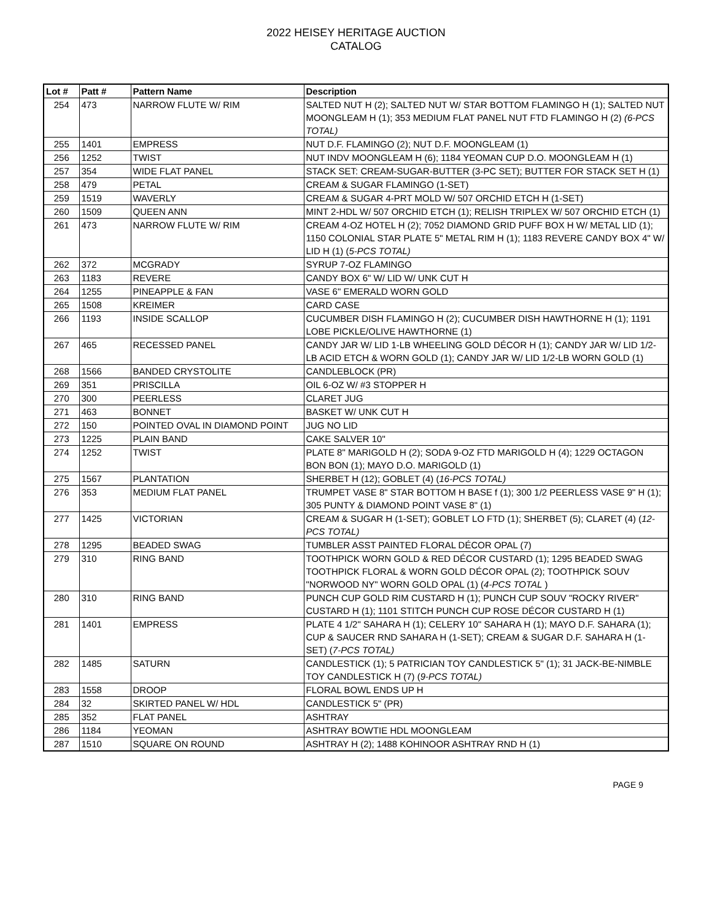2022 HEISEY HERITAGE AUCTION
CATALOG
| Lot # | Patt # | Pattern Name | Description |
| --- | --- | --- | --- |
| 254 | 473 | NARROW FLUTE W/ RIM | SALTED NUT H (2); SALTED NUT W/ STAR BOTTOM FLAMINGO H (1); SALTED NUT MOONGLEAM H (1); 353 MEDIUM FLAT PANEL NUT FTD FLAMINGO H (2) (6-PCS TOTAL) |
| 255 | 1401 | EMPRESS | NUT D.F. FLAMINGO (2); NUT D.F. MOONGLEAM (1) |
| 256 | 1252 | TWIST | NUT INDV MOONGLEAM H (6); 1184 YEOMAN CUP D.O. MOONGLEAM H (1) |
| 257 | 354 | WIDE FLAT PANEL | STACK SET: CREAM-SUGAR-BUTTER (3-PC SET); BUTTER FOR STACK SET H (1) |
| 258 | 479 | PETAL | CREAM & SUGAR FLAMINGO (1-SET) |
| 259 | 1519 | WAVERLY | CREAM & SUGAR 4-PRT MOLD W/ 507 ORCHID ETCH H (1-SET) |
| 260 | 1509 | QUEEN ANN | MINT 2-HDL W/ 507 ORCHID ETCH (1); RELISH TRIPLEX W/ 507 ORCHID ETCH (1) |
| 261 | 473 | NARROW FLUTE W/ RIM | CREAM 4-OZ HOTEL H (2); 7052 DIAMOND GRID PUFF BOX H W/ METAL LID (1); 1150 COLONIAL STAR PLATE 5" METAL RIM H (1); 1183 REVERE CANDY BOX 4" W/ LID H (1) ( 5-PCS TOTAL) |
| 262 | 372 | MCGRADY | SYRUP 7-OZ FLAMINGO |
| 263 | 1183 | REVERE | CANDY BOX 6" W/ LID W/ UNK CUT H |
| 264 | 1255 | PINEAPPLE & FAN | VASE 6" EMERALD WORN GOLD |
| 265 | 1508 | KREIMER | CARD CASE |
| 266 | 1193 | INSIDE SCALLOP | CUCUMBER DISH FLAMINGO H (2); CUCUMBER DISH HAWTHORNE H (1); 1191 LOBE PICKLE/OLIVE HAWTHORNE (1) |
| 267 | 465 | RECESSED PANEL | CANDY JAR W/ LID 1-LB WHEELING GOLD DÉCOR H (1); CANDY JAR W/ LID 1/2-LB ACID ETCH & WORN GOLD (1); CANDY JAR W/ LID 1/2-LB WORN GOLD (1) |
| 268 | 1566 | BANDED CRYSTOLITE | CANDLEBLOCK (PR) |
| 269 | 351 | PRISCILLA | OIL 6-OZ W/ #3 STOPPER H |
| 270 | 300 | PEERLESS | CLARET JUG |
| 271 | 463 | BONNET | BASKET W/ UNK CUT H |
| 272 | 150 | POINTED OVAL IN DIAMOND POINT | JUG NO LID |
| 273 | 1225 | PLAIN BAND | CAKE SALVER 10" |
| 274 | 1252 | TWIST | PLATE 8" MARIGOLD H (2); SODA 9-OZ FTD MARIGOLD H (4); 1229 OCTAGON BON BON (1); MAYO D.O. MARIGOLD (1) |
| 275 | 1567 | PLANTATION | SHERBET H (12); GOBLET (4) ( 16-PCS TOTAL) |
| 276 | 353 | MEDIUM FLAT PANEL | TRUMPET VASE 8" STAR BOTTOM H BASE f (1); 300 1/2 PEERLESS VASE 9" H (1); 305 PUNTY & DIAMOND POINT VASE 8" (1) |
| 277 | 1425 | VICTORIAN | CREAM & SUGAR H (1-SET); GOBLET LO FTD (1); SHERBET (5); CLARET (4) ( 12-PCS TOTAL) |
| 278 | 1295 | BEADED SWAG | TUMBLER ASST PAINTED FLORAL DÉCOR OPAL (7) |
| 279 | 310 | RING BAND | TOOTHPICK WORN GOLD & RED DÉCOR CUSTARD (1); 1295 BEADED SWAG TOOTHPICK FLORAL & WORN GOLD DÉCOR OPAL (2); TOOTHPICK SOUV "NORWOOD NY" WORN GOLD OPAL (1) ( 4-PCS TOTAL ) |
| 280 | 310 | RING BAND | PUNCH CUP GOLD RIM CUSTARD H (1); PUNCH CUP SOUV "ROCKY RIVER" CUSTARD H (1); 1101 STITCH PUNCH CUP ROSE DÉCOR CUSTARD H (1) |
| 281 | 1401 | EMPRESS | PLATE 4 1/2" SAHARA H (1); CELERY 10" SAHARA H (1); MAYO D.F. SAHARA (1); CUP & SAUCER RND SAHARA H (1-SET); CREAM & SUGAR D.F. SAHARA H (1-SET) ( 7-PCS TOTAL) |
| 282 | 1485 | SATURN | CANDLESTICK (1); 5 PATRICIAN TOY CANDLESTICK 5" (1); 31 JACK-BE-NIMBLE TOY CANDLESTICK H (7) ( 9-PCS TOTAL) |
| 283 | 1558 | DROOP | FLORAL BOWL ENDS UP H |
| 284 | 32 | SKIRTED PANEL W/ HDL | CANDLESTICK 5" (PR) |
| 285 | 352 | FLAT PANEL | ASHTRAY |
| 286 | 1184 | YEOMAN | ASHTRAY BOWTIE HDL MOONGLEAM |
| 287 | 1510 | SQUARE ON ROUND | ASHTRAY H (2); 1488 KOHINOOR ASHTRAY RND H (1) |
PAGE 9